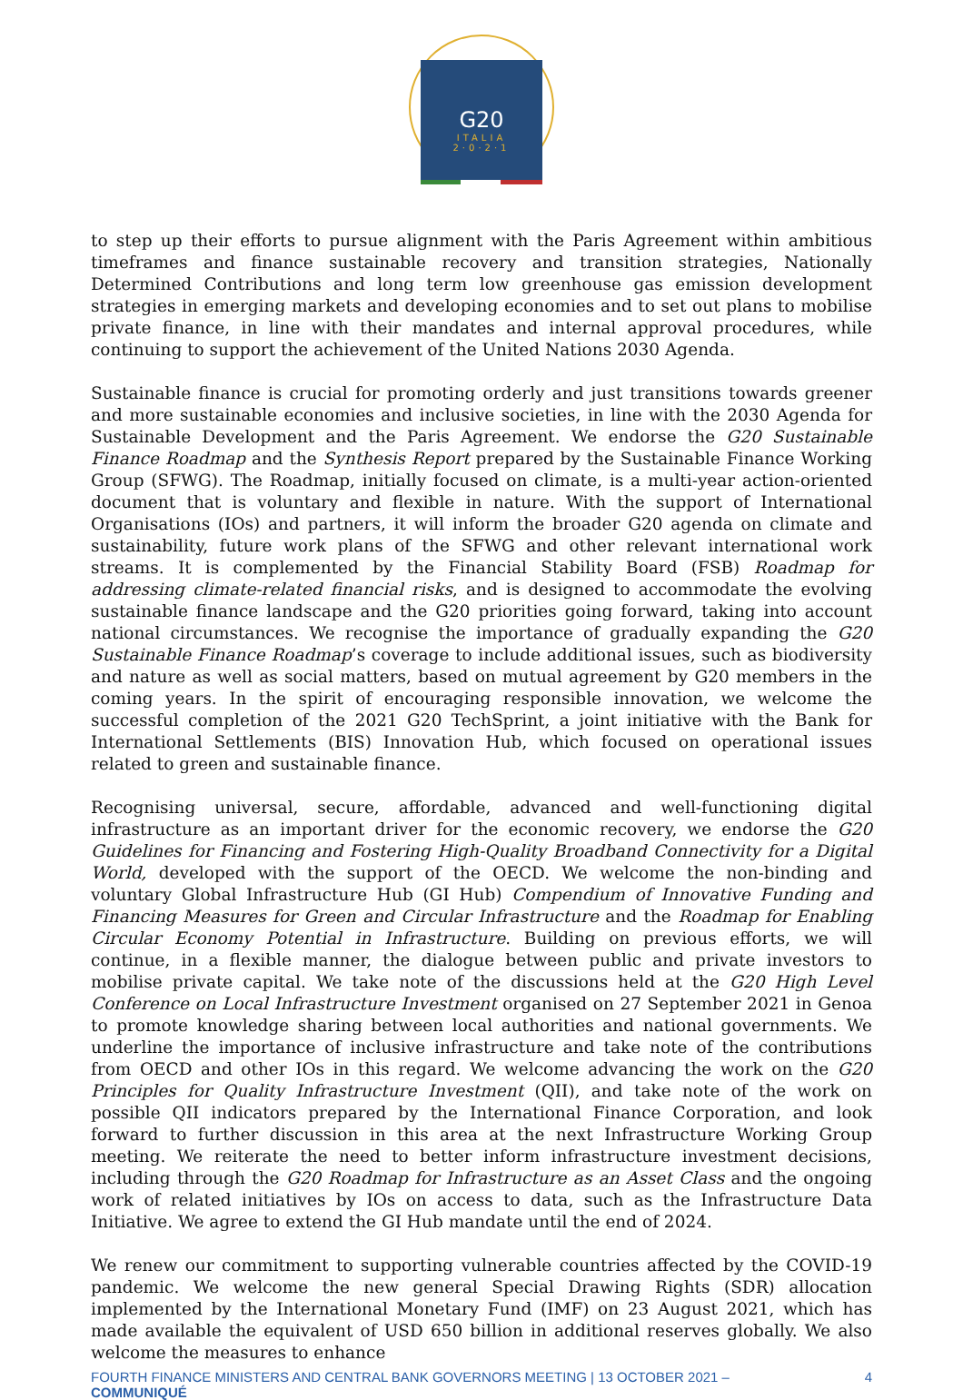G20
ITALIA
2·0·2·1
to step up their efforts to pursue alignment with the Paris Agreement within ambitious timeframes and finance sustainable recovery and transition strategies, Nationally Determined Contributions and long term low greenhouse gas emission development strategies in emerging markets and developing economies and to set out plans to mobilise private finance, in line with their mandates and internal approval procedures, while continuing to support the achievement of the United Nations 2030 Agenda.
Sustainable finance is crucial for promoting orderly and just transitions towards greener and more sustainable economies and inclusive societies, in line with the 2030 Agenda for Sustainable Development and the Paris Agreement. We endorse the G20 Sustainable Finance Roadmap and the Synthesis Report prepared by the Sustainable Finance Working Group (SFWG). The Roadmap, initially focused on climate, is a multi-year action-oriented document that is voluntary and flexible in nature. With the support of International Organisations (IOs) and partners, it will inform the broader G20 agenda on climate and sustainability, future work plans of the SFWG and other relevant international work streams. It is complemented by the Financial Stability Board (FSB) Roadmap for addressing climate-related financial risks, and is designed to accommodate the evolving sustainable finance landscape and the G20 priorities going forward, taking into account national circumstances. We recognise the importance of gradually expanding the G20 Sustainable Finance Roadmap’s coverage to include additional issues, such as biodiversity and nature as well as social matters, based on mutual agreement by G20 members in the coming years. In the spirit of encouraging responsible innovation, we welcome the successful completion of the 2021 G20 TechSprint, a joint initiative with the Bank for International Settlements (BIS) Innovation Hub, which focused on operational issues related to green and sustainable finance.
Recognising universal, secure, affordable, advanced and well-functioning digital infrastructure as an important driver for the economic recovery, we endorse the G20 Guidelines for Financing and Fostering High-Quality Broadband Connectivity for a Digital World, developed with the support of the OECD. We welcome the non-binding and voluntary Global Infrastructure Hub (GI Hub) Compendium of Innovative Funding and Financing Measures for Green and Circular Infrastructure and the Roadmap for Enabling Circular Economy Potential in Infrastructure. Building on previous efforts, we will continue, in a flexible manner, the dialogue between public and private investors to mobilise private capital. We take note of the discussions held at the G20 High Level Conference on Local Infrastructure Investment organised on 27 September 2021 in Genoa to promote knowledge sharing between local authorities and national governments. We underline the importance of inclusive infrastructure and take note of the contributions from OECD and other IOs in this regard. We welcome advancing the work on the G20 Principles for Quality Infrastructure Investment (QII), and take note of the work on possible QII indicators prepared by the International Finance Corporation, and look forward to further discussion in this area at the next Infrastructure Working Group meeting. We reiterate the need to better inform infrastructure investment decisions, including through the G20 Roadmap for Infrastructure as an Asset Class and the ongoing work of related initiatives by IOs on access to data, such as the Infrastructure Data Initiative. We agree to extend the GI Hub mandate until the end of 2024.
We renew our commitment to supporting vulnerable countries affected by the COVID-19 pandemic. We welcome the new general Special Drawing Rights (SDR) allocation implemented by the International Monetary Fund (IMF) on 23 August 2021, which has made available the equivalent of USD 650 billion in additional reserves globally. We also welcome the measures to enhance
FOURTH FINANCE MINISTERS AND CENTRAL BANK GOVERNORS MEETING | 13 OCTOBER 2021 –
COMMUNIQUÉ 4